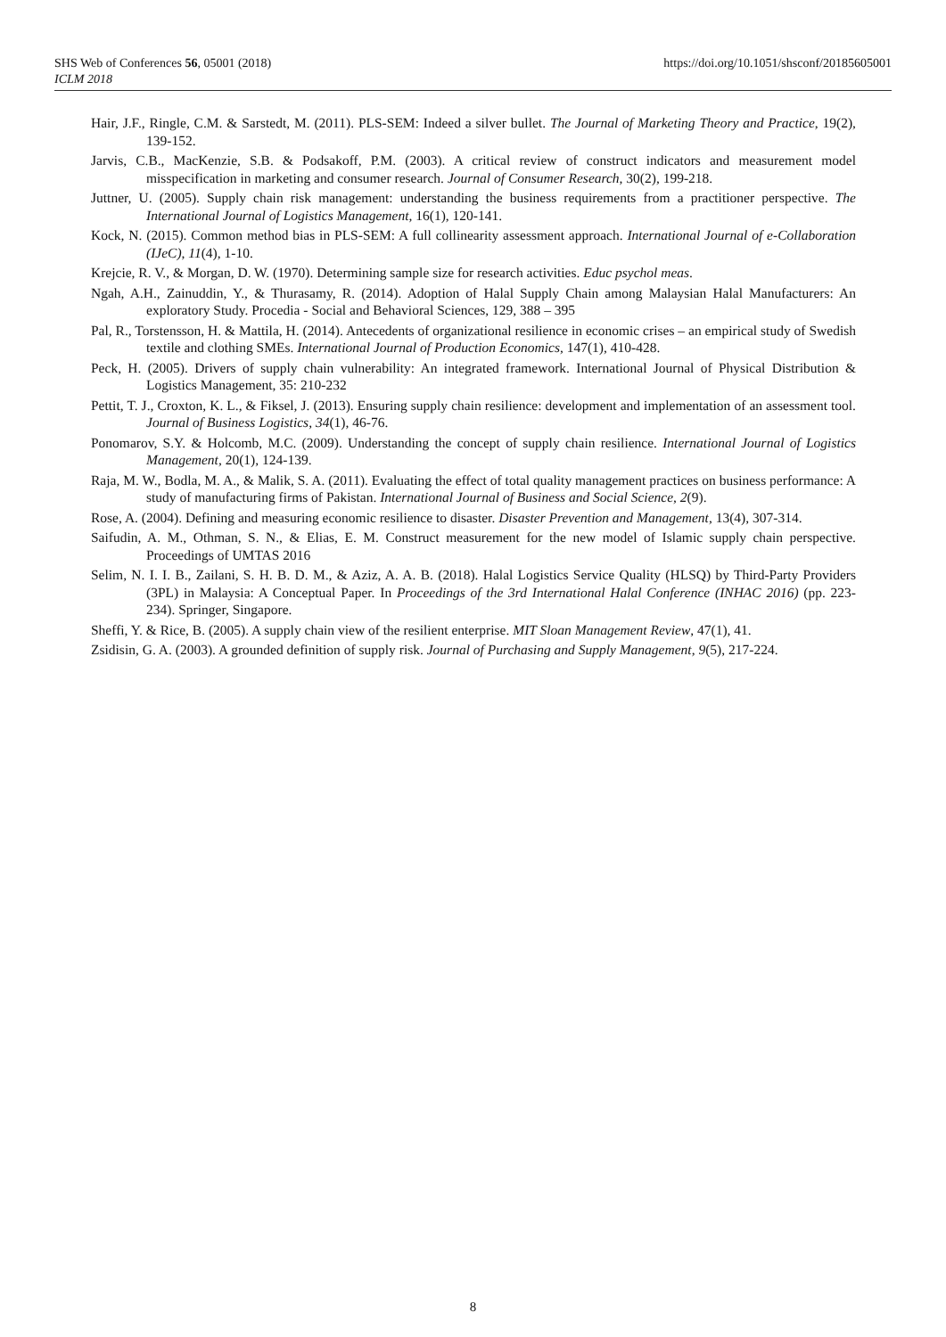https://doi.org/10.1051/shsconf/20185605001 SHS Web of Conferences 56, 05001 (2018)
ICLM 2018
Hair, J.F., Ringle, C.M. & Sarstedt, M. (2011). PLS-SEM: Indeed a silver bullet. The Journal of Marketing Theory and Practice, 19(2), 139-152.
Jarvis, C.B., MacKenzie, S.B. & Podsakoff, P.M. (2003). A critical review of construct indicators and measurement model misspecification in marketing and consumer research. Journal of Consumer Research, 30(2), 199-218.
Juttner, U. (2005). Supply chain risk management: understanding the business requirements from a practitioner perspective. The International Journal of Logistics Management, 16(1), 120-141.
Kock, N. (2015). Common method bias in PLS-SEM: A full collinearity assessment approach. International Journal of e-Collaboration (IJeC), 11(4), 1-10.
Krejcie, R. V., & Morgan, D. W. (1970). Determining sample size for research activities. Educ psychol meas.
Ngah, A.H., Zainuddin, Y., & Thurasamy, R. (2014). Adoption of Halal Supply Chain among Malaysian Halal Manufacturers: An exploratory Study. Procedia - Social and Behavioral Sciences, 129, 388 – 395
Pal, R., Torstensson, H. & Mattila, H. (2014). Antecedents of organizational resilience in economic crises – an empirical study of Swedish textile and clothing SMEs. International Journal of Production Economics, 147(1), 410-428.
Peck, H. (2005). Drivers of supply chain vulnerability: An integrated framework. International Journal of Physical Distribution & Logistics Management, 35: 210-232
Pettit, T. J., Croxton, K. L., & Fiksel, J. (2013). Ensuring supply chain resilience: development and implementation of an assessment tool. Journal of Business Logistics, 34(1), 46-76.
Ponomarov, S.Y. & Holcomb, M.C. (2009). Understanding the concept of supply chain resilience. International Journal of Logistics Management, 20(1), 124-139.
Raja, M. W., Bodla, M. A., & Malik, S. A. (2011). Evaluating the effect of total quality management practices on business performance: A study of manufacturing firms of Pakistan. International Journal of Business and Social Science, 2(9).
Rose, A. (2004). Defining and measuring economic resilience to disaster. Disaster Prevention and Management, 13(4), 307-314.
Saifudin, A. M., Othman, S. N., & Elias, E. M. Construct measurement for the new model of Islamic supply chain perspective. Proceedings of UMTAS 2016
Selim, N. I. I. B., Zailani, S. H. B. D. M., & Aziz, A. A. B. (2018). Halal Logistics Service Quality (HLSQ) by Third-Party Providers (3PL) in Malaysia: A Conceptual Paper. In Proceedings of the 3rd International Halal Conference (INHAC 2016) (pp. 223-234). Springer, Singapore.
Sheffi, Y. & Rice, B. (2005). A supply chain view of the resilient enterprise. MIT Sloan Management Review, 47(1), 41.
Zsidisin, G. A. (2003). A grounded definition of supply risk. Journal of Purchasing and Supply Management, 9(5), 217-224.
8